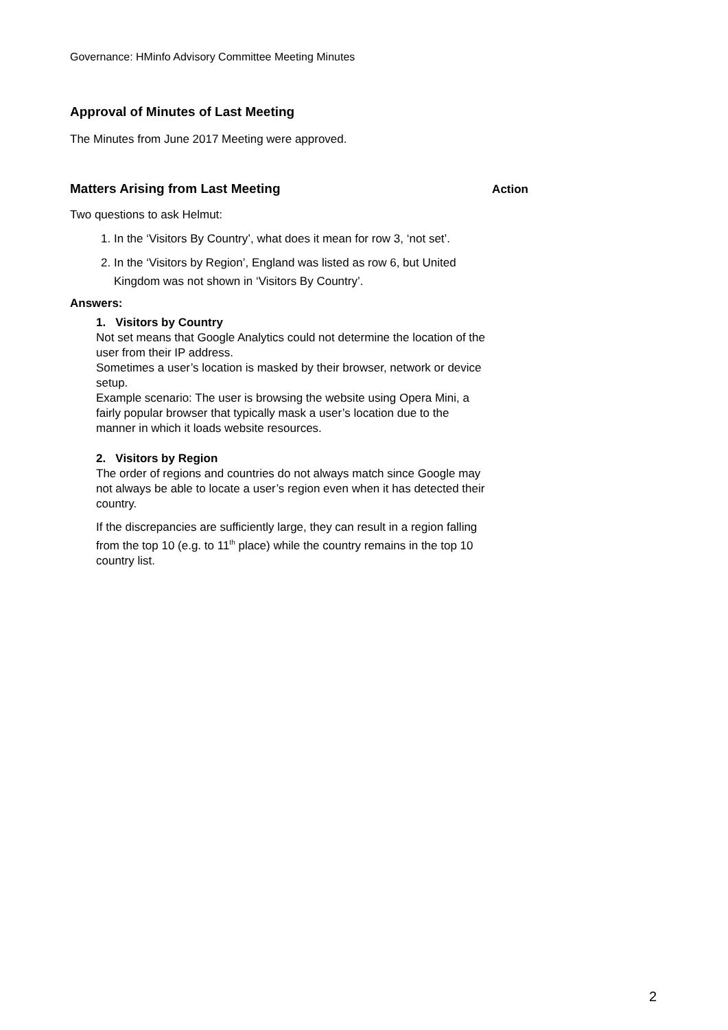Governance: HMinfo Advisory Committee Meeting Minutes
Approval of Minutes of Last Meeting
The Minutes from June 2017 Meeting were approved.
Matters Arising from Last Meeting
Action
Two questions to ask Helmut:
1. In the ‘Visitors By Country’, what does it mean for row 3, ‘not set’.
2. In the ‘Visitors by Region’, England was listed as row 6, but United Kingdom was not shown in ‘Visitors By Country’.
Answers:
1. Visitors by Country
Not set means that Google Analytics could not determine the location of the user from their IP address.
Sometimes a user’s location is masked by their browser, network or device setup.
Example scenario: The user is browsing the website using Opera Mini, a fairly popular browser that typically mask a user’s location due to the manner in which it loads website resources.
2. Visitors by Region
The order of regions and countries do not always match since Google may not always be able to locate a user’s region even when it has detected their country.
If the discrepancies are sufficiently large, they can result in a region falling from the top 10 (e.g. to 11<sup>th</sup> place) while the country remains in the top 10 country list.
2